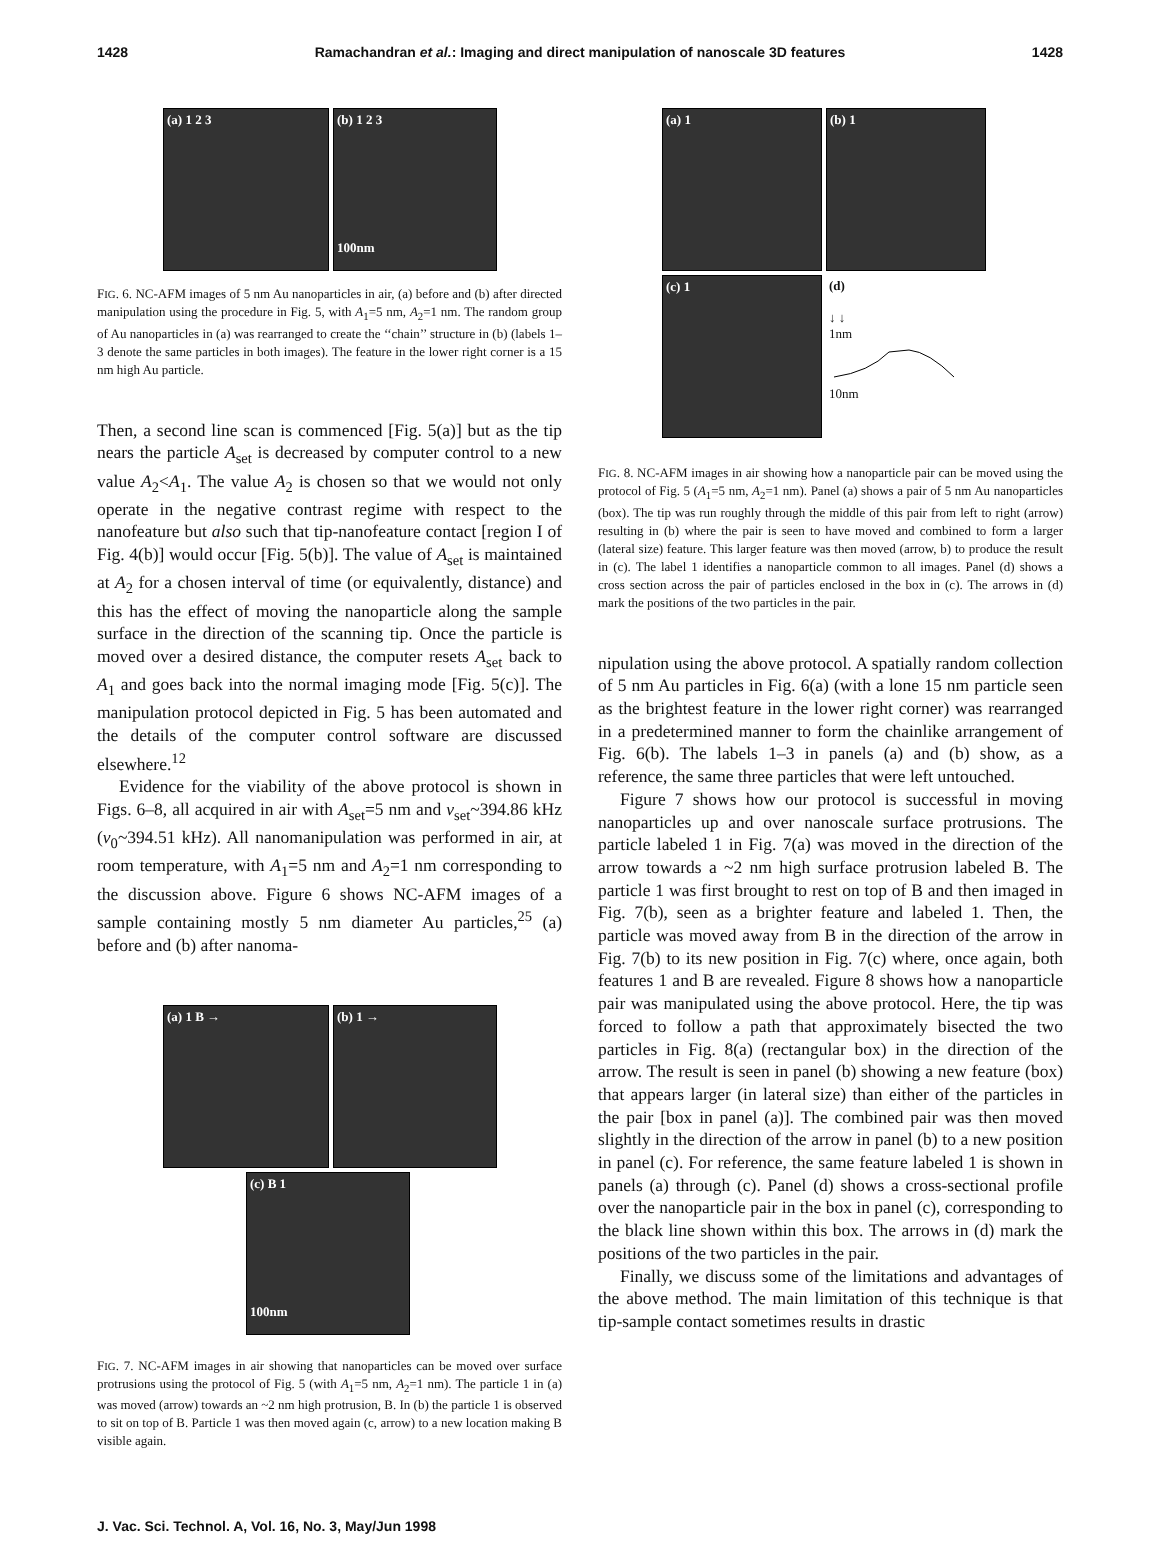1428 Ramachandran et al.: Imaging and direct manipulation of nanoscale 3D features 1428
(a) 1 2 3 (b) 1 2 3
100nm
FIG. 6. NC-AFM images of 5 nm Au nanoparticles in air, (a) before and (b) after directed manipulation using the procedure in Fig. 5, with A<sub>1</sub>=5 nm, A<sub>2</sub>=1 nm. The random group of Au nanoparticles in (a) was rearranged to create the ‘‘chain’’ structure in (b) (labels 1–3 denote the same particles in both images). The feature in the lower right corner is a 15 nm high Au particle.
Then, a second line scan is commenced [Fig. 5(a)] but as the tip nears the particle A<sub>set</sub> is decreased by computer control to a new value A<sub>2</sub><A<sub>1</sub>. The value A<sub>2</sub> is chosen so that we would not only operate in the negative contrast regime with respect to the nanofeature but also such that tip-nanofeature contact [region I of Fig. 4(b)] would occur [Fig. 5(b)]. The value of A<sub>set</sub> is maintained at A<sub>2</sub> for a chosen interval of time (or equivalently, distance) and this has the effect of moving the nanoparticle along the sample surface in the direction of the scanning tip. Once the particle is moved over a desired distance, the computer resets A<sub>set</sub> back to A<sub>1</sub> and goes back into the normal imaging mode [Fig. 5(c)]. The manipulation protocol depicted in Fig. 5 has been automated and the details of the computer control software are discussed elsewhere.<sup>12</sup>
Evidence for the viability of the above protocol is shown in Figs. 6–8, all acquired in air with A<sub>set</sub>=5 nm and ν<sub>set</sub>~394.86 kHz (ν<sub>0</sub>~394.51 kHz). All nanomanipulation was performed in air, at room temperature, with A<sub>1</sub>=5 nm and A<sub>2</sub>=1 nm corresponding to the discussion above. Figure 6 shows NC-AFM images of a sample containing mostly 5 nm diameter Au particles,<sup>25</sup> (a) before and (b) after nanoma-
(a) 1 B → (b) 1 →
(c) B 1
100nm
FIG. 7. NC-AFM images in air showing that nanoparticles can be moved over surface protrusions using the protocol of Fig. 5 (with A<sub>1</sub>=5 nm, A<sub>2</sub>=1 nm). The particle 1 in (a) was moved (arrow) towards an ~2 nm high protrusion, B. In (b) the particle 1 is observed to sit on top of B. Particle 1 was then moved again (c, arrow) to a new location making B visible again.
(a) 1
(b) 1
(c) 1
(d)
↓ ↓
1nm
10nm
FIG. 8. NC-AFM images in air showing how a nanoparticle pair can be moved using the protocol of Fig. 5 (A<sub>1</sub>=5 nm, A<sub>2</sub>=1 nm). Panel (a) shows a pair of 5 nm Au nanoparticles (box). The tip was run roughly through the middle of this pair from left to right (arrow) resulting in (b) where the pair is seen to have moved and combined to form a larger (lateral size) feature. This larger feature was then moved (arrow, b) to produce the result in (c). The label 1 identifies a nanoparticle common to all images. Panel (d) shows a cross section across the pair of particles enclosed in the box in (c). The arrows in (d) mark the positions of the two particles in the pair.
nipulation using the above protocol. A spatially random collection of 5 nm Au particles in Fig. 6(a) (with a lone 15 nm particle seen as the brightest feature in the lower right corner) was rearranged in a predetermined manner to form the chainlike arrangement of Fig. 6(b). The labels 1–3 in panels (a) and (b) show, as a reference, the same three particles that were left untouched.
Figure 7 shows how our protocol is successful in moving nanoparticles up and over nanoscale surface protrusions. The particle labeled 1 in Fig. 7(a) was moved in the direction of the arrow towards a ~2 nm high surface protrusion labeled B. The particle 1 was first brought to rest on top of B and then imaged in Fig. 7(b), seen as a brighter feature and labeled 1. Then, the particle was moved away from B in the direction of the arrow in Fig. 7(b) to its new position in Fig. 7(c) where, once again, both features 1 and B are revealed. Figure 8 shows how a nanoparticle pair was manipulated using the above protocol. Here, the tip was forced to follow a path that approximately bisected the two particles in Fig. 8(a) (rectangular box) in the direction of the arrow. The result is seen in panel (b) showing a new feature (box) that appears larger (in lateral size) than either of the particles in the pair [box in panel (a)]. The combined pair was then moved slightly in the direction of the arrow in panel (b) to a new position in panel (c). For reference, the same feature labeled 1 is shown in panels (a) through (c). Panel (d) shows a cross-sectional profile over the nanoparticle pair in the box in panel (c), corresponding to the black line shown within this box. The arrows in (d) mark the positions of the two particles in the pair.
Finally, we discuss some of the limitations and advantages of the above method. The main limitation of this technique is that tip-sample contact sometimes results in drastic
J. Vac. Sci. Technol. A, Vol. 16, No. 3, May/Jun 1998